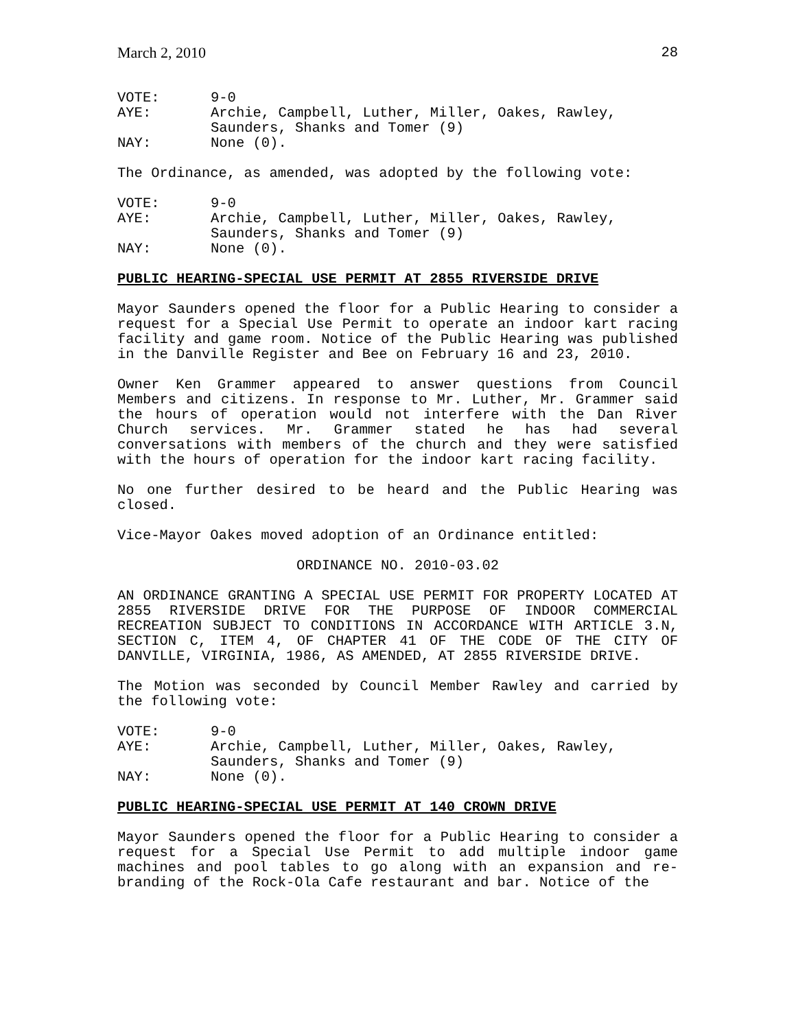March 2, 2010 28
VOTE: 9-0 AYE: Archie, Campbell, Luther, Miller, Oakes, Rawley,
Saunders, Shanks and Tomer (9) NAY: None (0).
The Ordinance, as amended, was adopted by the following vote:
VOTE: 9-0 AYE: Archie, Campbell, Luther, Miller, Oakes, Rawley,
Saunders, Shanks and Tomer (9) NAY: None (0).
PUBLIC HEARING-SPECIAL USE PERMIT AT 2855 RIVERSIDE DRIVE
Mayor Saunders opened the floor for a Public Hearing to consider a request for a Special Use Permit to operate an indoor kart racing facility and game room. Notice of the Public Hearing was published in the Danville Register and Bee on February 16 and 23, 2010.
Owner Ken Grammer appeared to answer questions from Council Members and citizens. In response to Mr. Luther, Mr. Grammer said the hours of operation would not interfere with the Dan River Church services. Mr. Grammer stated he has had several conversations with members of the church and they were satisfied with the hours of operation for the indoor kart racing facility.
No one further desired to be heard and the Public Hearing was closed.
Vice-Mayor Oakes moved adoption of an Ordinance entitled:
ORDINANCE NO. 2010-03.02
AN ORDINANCE GRANTING A SPECIAL USE PERMIT FOR PROPERTY LOCATED AT 2855 RIVERSIDE DRIVE FOR THE PURPOSE OF INDOOR COMMERCIAL RECREATION SUBJECT TO CONDITIONS IN ACCORDANCE WITH ARTICLE 3.N, SECTION C, ITEM 4, OF CHAPTER 41 OF THE CODE OF THE CITY OF DANVILLE, VIRGINIA, 1986, AS AMENDED, AT 2855 RIVERSIDE DRIVE.
The Motion was seconded by Council Member Rawley and carried by the following vote:
VOTE: 9-0 AYE: Archie, Campbell, Luther, Miller, Oakes, Rawley,
Saunders, Shanks and Tomer (9) NAY: None (0).
PUBLIC HEARING-SPECIAL USE PERMIT AT 140 CROWN DRIVE
Mayor Saunders opened the floor for a Public Hearing to consider a request for a Special Use Permit to add multiple indoor game machines and pool tables to go along with an expansion and re-branding of the Rock-Ola Cafe restaurant and bar. Notice of the